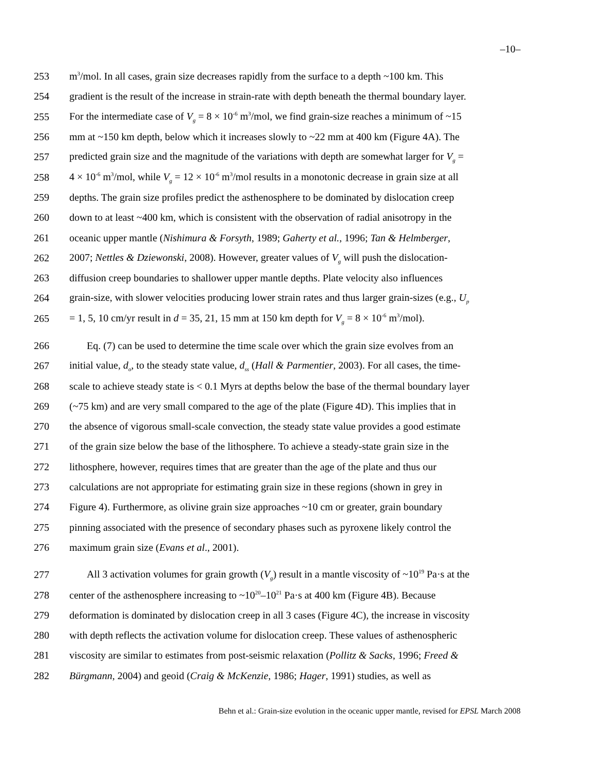–10–
253 m<sup>3</sup>/mol. In all cases, grain size decreases rapidly from the surface to a depth ~100 km. This
254 gradient is the result of the increase in strain-rate with depth beneath the thermal boundary layer.
255 For the intermediate case of V<sub>g</sub> = 8 × 10<sup>-6</sup> m<sup>3</sup>/mol, we find grain-size reaches a minimum of ~15
256 mm at ~150 km depth, below which it increases slowly to ~22 mm at 400 km (Figure 4A). The
257 predicted grain size and the magnitude of the variations with depth are somewhat larger for V<sub>g</sub> =
258 4 × 10<sup>-6</sup> m<sup>3</sup>/mol, while V<sub>g</sub> = 12 × 10<sup>-6</sup> m<sup>3</sup>/mol results in a monotonic decrease in grain size at all
259 depths. The grain size profiles predict the asthenosphere to be dominated by dislocation creep
260 down to at least ~400 km, which is consistent with the observation of radial anisotropy in the
261 oceanic upper mantle (Nishimura & Forsyth, 1989; Gaherty et al., 1996; Tan & Helmberger,
262 2007; Nettles & Dziewonski, 2008). However, greater values of V<sub>g</sub> will push the dislocation-
263 diffusion creep boundaries to shallower upper mantle depths. Plate velocity also influences
264 grain-size, with slower velocities producing lower strain rates and thus larger grain-sizes (e.g., U<sub>p</sub>
265 = 1, 5, 10 cm/yr result in d = 35, 21, 15 mm at 150 km depth for V<sub>g</sub> = 8 × 10<sup>-6</sup> m<sup>3</sup>/mol).
266 Eq. (7) can be used to determine the time scale over which the grain size evolves from an
267 initial value, d<sub>o</sub>, to the steady state value, d<sub>ss</sub> (Hall & Parmentier, 2003). For all cases, the time-
268 scale to achieve steady state is < 0.1 Myrs at depths below the base of the thermal boundary layer
269 (~75 km) and are very small compared to the age of the plate (Figure 4D). This implies that in
270 the absence of vigorous small-scale convection, the steady state value provides a good estimate
271 of the grain size below the base of the lithosphere. To achieve a steady-state grain size in the
272 lithosphere, however, requires times that are greater than the age of the plate and thus our
273 calculations are not appropriate for estimating grain size in these regions (shown in grey in
274 Figure 4). Furthermore, as olivine grain size approaches ~10 cm or greater, grain boundary
275 pinning associated with the presence of secondary phases such as pyroxene likely control the
276 maximum grain size (Evans et al., 2001).
277 All 3 activation volumes for grain growth (V<sub>g</sub>) result in a mantle viscosity of ~10<sup>19</sup> Pa·s at the
278 center of the asthenosphere increasing to ~10<sup>20</sup>–10<sup>21</sup> Pa·s at 400 km (Figure 4B). Because
279 deformation is dominated by dislocation creep in all 3 cases (Figure 4C), the increase in viscosity
280 with depth reflects the activation volume for dislocation creep. These values of asthenospheric
281 viscosity are similar to estimates from post-seismic relaxation (Pollitz & Sacks, 1996; Freed &
282 Bürgmann, 2004) and geoid (Craig & McKenzie, 1986; Hager, 1991) studies, as well as
Behn et al.: Grain-size evolution in the oceanic upper mantle, revised for EPSL March 2008